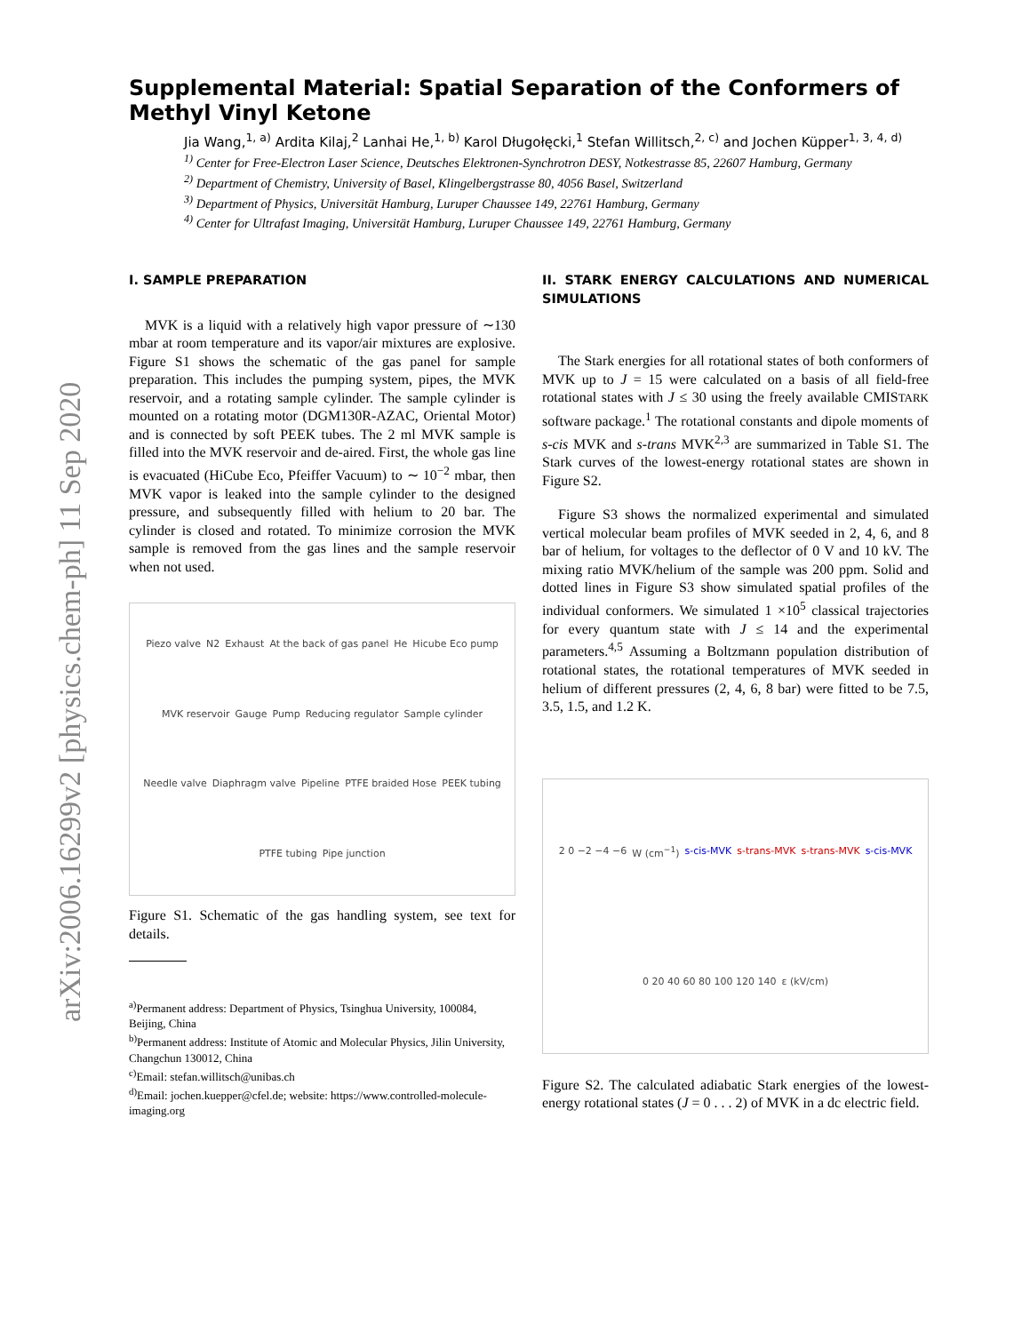arXiv:2006.16299v2 [physics.chem-ph] 11 Sep 2020
Supplemental Material: Spatial Separation of the Conformers of Methyl Vinyl Ketone
Jia Wang,<sup>1, a)</sup> Ardita Kilaj,<sup>2</sup> Lanhai He,<sup>1, b)</sup> Karol Długołęcki,<sup>1</sup> Stefan Willitsch,<sup>2, c)</sup> and Jochen Küpper<sup>1, 3, 4, d)</sup>
<sup>1)</sup> Center for Free-Electron Laser Science, Deutsches Elektronen-Synchrotron DESY, Notkestrasse 85, 22607 Hamburg, Germany
<sup>2)</sup> Department of Chemistry, University of Basel, Klingelbergstrasse 80, 4056 Basel, Switzerland
<sup>3)</sup> Department of Physics, Universität Hamburg, Luruper Chaussee 149, 22761 Hamburg, Germany
<sup>4)</sup> Center for Ultrafast Imaging, Universität Hamburg, Luruper Chaussee 149, 22761 Hamburg, Germany
I. SAMPLE PREPARATION
MVK is a liquid with a relatively high vapor pressure of ∼130 mbar at room temperature and its vapor/air mixtures are explosive. Figure S1 shows the schematic of the gas panel for sample preparation. This includes the pumping system, pipes, the MVK reservoir, and a rotating sample cylinder. The sample cylinder is mounted on a rotating motor (DGM130R-AZAC, Oriental Motor) and is connected by soft PEEK tubes. The 2 ml MVK sample is filled into the MVK reservoir and de-aired. First, the whole gas line is evacuated (HiCube Eco, Pfeiffer Vacuum) to ∼ 10<sup>−2</sup> mbar, then MVK vapor is leaked into the sample cylinder to the designed pressure, and subsequently filled with helium to 20 bar. The cylinder is closed and rotated. To minimize corrosion the MVK sample is removed from the gas lines and the sample reservoir when not used.
Piezo valve N2 Exhaust At the back of gas panel He Hicube Eco pump MVK reservoir Gauge Pump Reducing regulator Sample cylinder Needle valve Diaphragm valve Pipeline PTFE braided Hose PEEK tubing PTFE tubing Pipe junction
Figure S1. Schematic of the gas handling system, see text for details.
<sup>a)</sup> Permanent address: Department of Physics, Tsinghua University, 100084, Beijing, China
<sup>b)</sup> Permanent address: Institute of Atomic and Molecular Physics, Jilin University, Changchun 130012, China
<sup>c)</sup> Email: stefan.willitsch@unibas.ch
<sup>d)</sup> Email: jochen.kuepper@cfel.de; website: https://www.controlled-molecule-imaging.org
II. STARK ENERGY CALCULATIONS AND NUMERICAL SIMULATIONS
The Stark energies for all rotational states of both conformers of MVK up to J = 15 were calculated on a basis of all field-free rotational states with J ≤ 30 using the freely available CMISTARK software package.<sup>1</sup> The rotational constants and dipole moments of s-cis MVK and s-trans MVK<sup>2,3</sup> are summarized in Table S1. The Stark curves of the lowest-energy rotational states are shown in Figure S2.
Figure S3 shows the normalized experimental and simulated vertical molecular beam profiles of MVK seeded in 2, 4, 6, and 8 bar of helium, for voltages to the deflector of 0 V and 10 kV. The mixing ratio MVK/helium of the sample was 200 ppm. Solid and dotted lines in Figure S3 show simulated spatial profiles of the individual conformers. We simulated 1 ×10<sup>5</sup> classical trajectories for every quantum state with J ≤ 14 and the experimental parameters.<sup>4,5</sup> Assuming a Boltzmann population distribution of rotational states, the rotational temperatures of MVK seeded in helium of different pressures (2, 4, 6, 8 bar) were fitted to be 7.5, 3.5, 1.5, and 1.2 K.
2 0 −2 −4 −6 W (cm<sup>−1</sup>) s-cis-MVK s-trans-MVK s-trans-MVK s-cis-MVK 0 20 40 60 80 100 120 140 ε (kV/cm)
Figure S2. The calculated adiabatic Stark energies of the lowest-energy rotational states (J = 0 . . . 2) of MVK in a dc electric field.